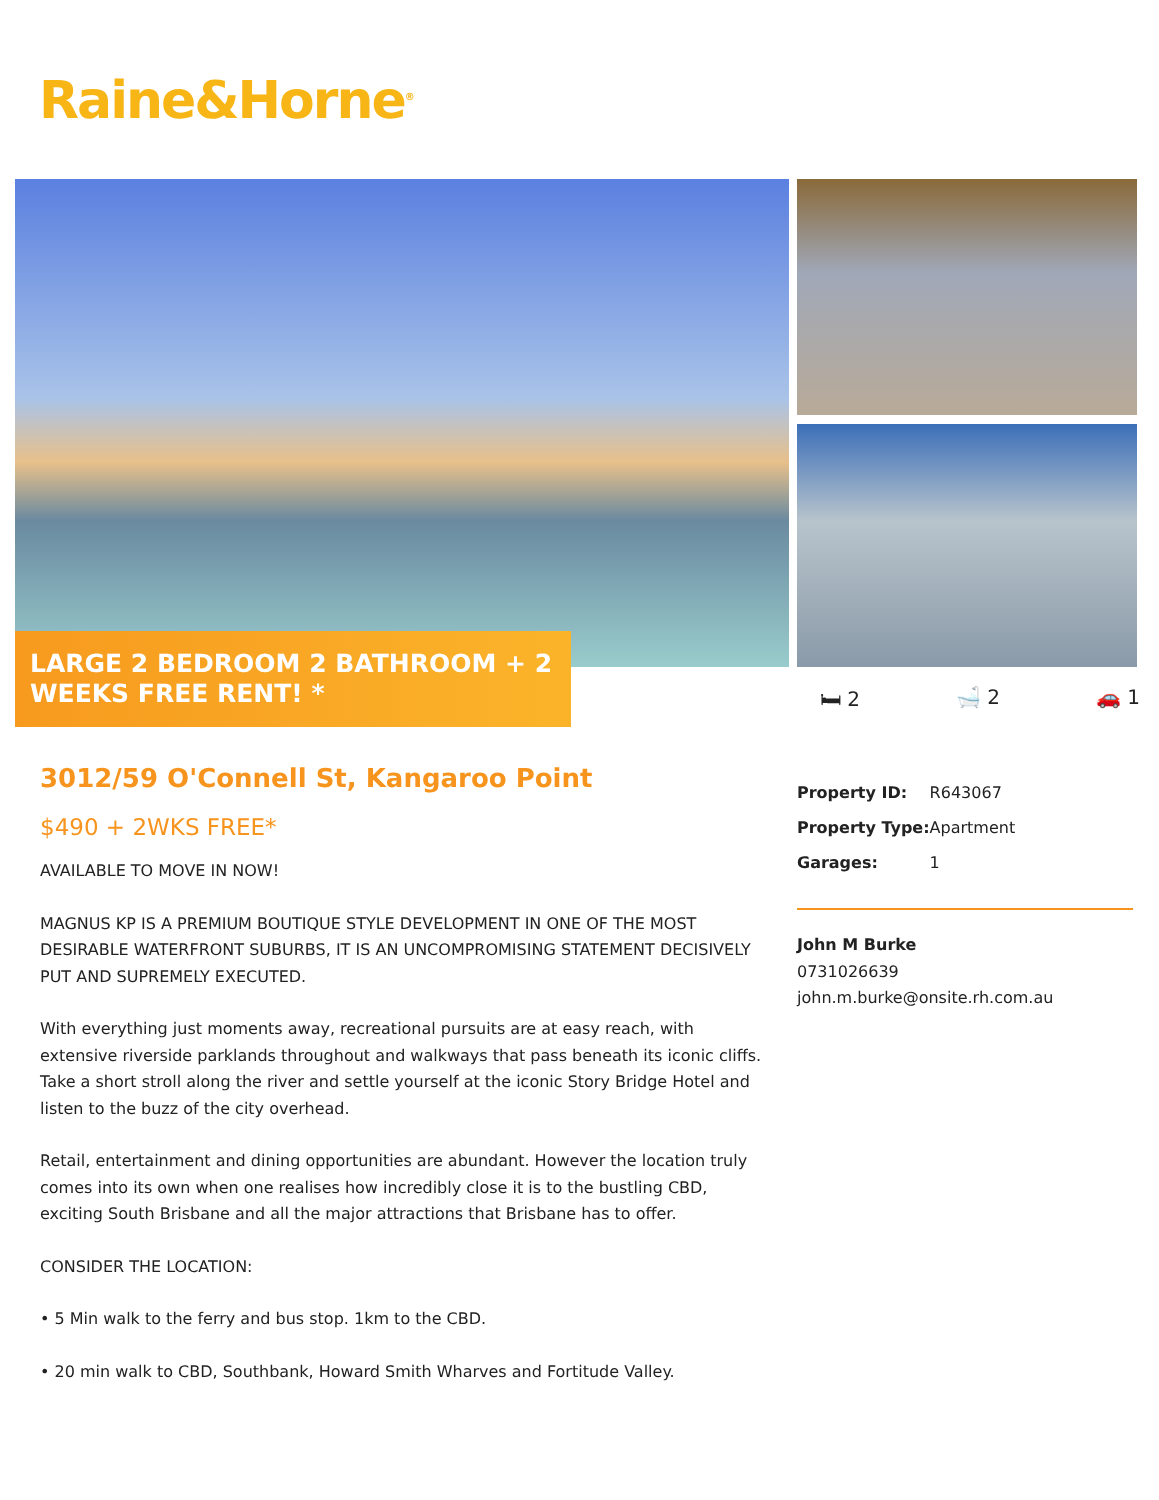Raine&Horne<sup>®</sup>
LARGE 2 BEDROOM 2 BATHROOM + 2 WEEKS FREE RENT! *
🛏 2 🛁 2 🚗 1
3012/59 O'Connell St, Kangaroo Point
$490 + 2WKS FREE*
AVAILABLE TO MOVE IN NOW!
MAGNUS KP IS A PREMIUM BOUTIQUE STYLE DEVELOPMENT IN ONE OF THE MOST DESIRABLE WATERFRONT SUBURBS, IT IS AN UNCOMPROMISING STATEMENT DECISIVELY PUT AND SUPREMELY EXECUTED.
With everything just moments away, recreational pursuits are at easy reach, with extensive riverside parklands throughout and walkways that pass beneath its iconic cliffs. Take a short stroll along the river and settle yourself at the iconic Story Bridge Hotel and listen to the buzz of the city overhead.
Retail, entertainment and dining opportunities are abundant. However the location truly comes into its own when one realises how incredibly close it is to the bustling CBD, exciting South Brisbane and all the major attractions that Brisbane has to offer.
CONSIDER THE LOCATION:
• 5 Min walk to the ferry and bus stop. 1km to the CBD.
• 20 min walk to CBD, Southbank, Howard Smith Wharves and Fortitude Valley.
| Property ID: | R643067 |
| Property Type: | Apartment |
| Garages: | 1 |
John M Burke
0731026639
john.m.burke@onsite.rh.com.au